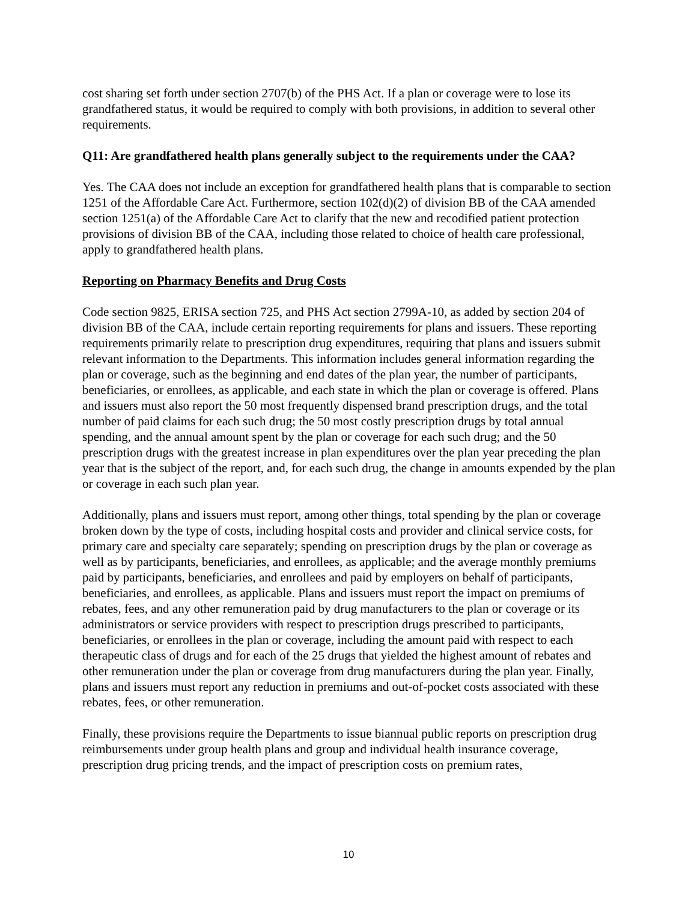cost sharing set forth under section 2707(b) of the PHS Act. If a plan or coverage were to lose its grandfathered status, it would be required to comply with both provisions, in addition to several other requirements.
Q11: Are grandfathered health plans generally subject to the requirements under the CAA?
Yes. The CAA does not include an exception for grandfathered health plans that is comparable to section 1251 of the Affordable Care Act. Furthermore, section 102(d)(2) of division BB of the CAA amended section 1251(a) of the Affordable Care Act to clarify that the new and recodified patient protection provisions of division BB of the CAA, including those related to choice of health care professional, apply to grandfathered health plans.
Reporting on Pharmacy Benefits and Drug Costs
Code section 9825, ERISA section 725, and PHS Act section 2799A-10, as added by section 204 of division BB of the CAA, include certain reporting requirements for plans and issuers. These reporting requirements primarily relate to prescription drug expenditures, requiring that plans and issuers submit relevant information to the Departments. This information includes general information regarding the plan or coverage, such as the beginning and end dates of the plan year, the number of participants, beneficiaries, or enrollees, as applicable, and each state in which the plan or coverage is offered. Plans and issuers must also report the 50 most frequently dispensed brand prescription drugs, and the total number of paid claims for each such drug; the 50 most costly prescription drugs by total annual spending, and the annual amount spent by the plan or coverage for each such drug; and the 50 prescription drugs with the greatest increase in plan expenditures over the plan year preceding the plan year that is the subject of the report, and, for each such drug, the change in amounts expended by the plan or coverage in each such plan year.
Additionally, plans and issuers must report, among other things, total spending by the plan or coverage broken down by the type of costs, including hospital costs and provider and clinical service costs, for primary care and specialty care separately; spending on prescription drugs by the plan or coverage as well as by participants, beneficiaries, and enrollees, as applicable; and the average monthly premiums paid by participants, beneficiaries, and enrollees and paid by employers on behalf of participants, beneficiaries, and enrollees, as applicable. Plans and issuers must report the impact on premiums of rebates, fees, and any other remuneration paid by drug manufacturers to the plan or coverage or its administrators or service providers with respect to prescription drugs prescribed to participants, beneficiaries, or enrollees in the plan or coverage, including the amount paid with respect to each therapeutic class of drugs and for each of the 25 drugs that yielded the highest amount of rebates and other remuneration under the plan or coverage from drug manufacturers during the plan year. Finally, plans and issuers must report any reduction in premiums and out-of-pocket costs associated with these rebates, fees, or other remuneration.
Finally, these provisions require the Departments to issue biannual public reports on prescription drug reimbursements under group health plans and group and individual health insurance coverage, prescription drug pricing trends, and the impact of prescription costs on premium rates,
10